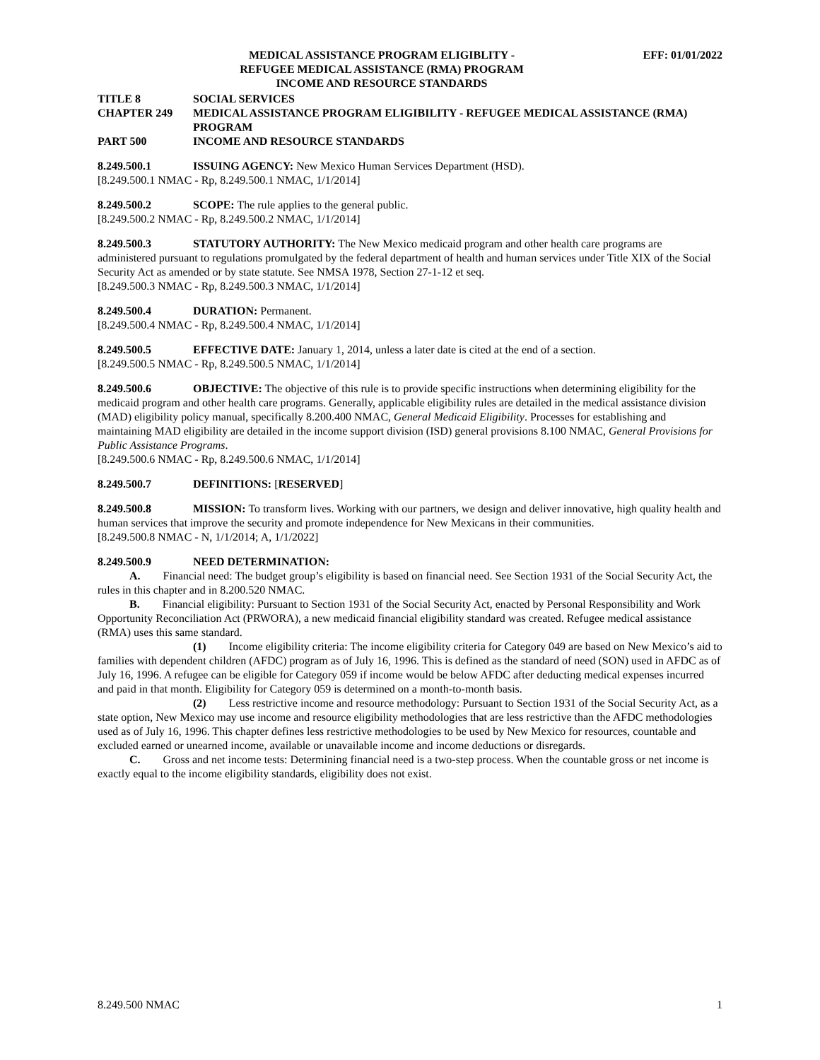MEDICAL ASSISTANCE PROGRAM ELIGIBLITY -
REFUGEE MEDICAL ASSISTANCE (RMA) PROGRAM
INCOME AND RESOURCE STANDARDS
EFF: 01/01/2022
TITLE 8 SOCIAL SERVICES
CHAPTER 249 MEDICAL ASSISTANCE PROGRAM ELIGIBILITY - REFUGEE MEDICAL ASSISTANCE (RMA) PROGRAM
PART 500 INCOME AND RESOURCE STANDARDS
8.249.500.1 ISSUING AGENCY: New Mexico Human Services Department (HSD).
[8.249.500.1 NMAC - Rp, 8.249.500.1 NMAC, 1/1/2014]
8.249.500.2 SCOPE: The rule applies to the general public.
[8.249.500.2 NMAC - Rp, 8.249.500.2 NMAC, 1/1/2014]
8.249.500.3 STATUTORY AUTHORITY: The New Mexico medicaid program and other health care programs are administered pursuant to regulations promulgated by the federal department of health and human services under Title XIX of the Social Security Act as amended or by state statute. See NMSA 1978, Section 27-1-12 et seq.
[8.249.500.3 NMAC - Rp, 8.249.500.3 NMAC, 1/1/2014]
8.249.500.4 DURATION: Permanent.
[8.249.500.4 NMAC - Rp, 8.249.500.4 NMAC, 1/1/2014]
8.249.500.5 EFFECTIVE DATE: January 1, 2014, unless a later date is cited at the end of a section.
[8.249.500.5 NMAC - Rp, 8.249.500.5 NMAC, 1/1/2014]
8.249.500.6 OBJECTIVE: The objective of this rule is to provide specific instructions when determining eligibility for the medicaid program and other health care programs. Generally, applicable eligibility rules are detailed in the medical assistance division (MAD) eligibility policy manual, specifically 8.200.400 NMAC, General Medicaid Eligibility. Processes for establishing and maintaining MAD eligibility are detailed in the income support division (ISD) general provisions 8.100 NMAC, General Provisions for Public Assistance Programs.
[8.249.500.6 NMAC - Rp, 8.249.500.6 NMAC, 1/1/2014]
8.249.500.7 DEFINITIONS: [RESERVED]
8.249.500.8 MISSION: To transform lives. Working with our partners, we design and deliver innovative, high quality health and human services that improve the security and promote independence for New Mexicans in their communities.
[8.249.500.8 NMAC - N, 1/1/2014; A, 1/1/2022]
8.249.500.9 NEED DETERMINATION:
A. Financial need: The budget group’s eligibility is based on financial need. See Section 1931 of the Social Security Act, the rules in this chapter and in 8.200.520 NMAC.
B. Financial eligibility: Pursuant to Section 1931 of the Social Security Act, enacted by Personal Responsibility and Work Opportunity Reconciliation Act (PRWORA), a new medicaid financial eligibility standard was created. Refugee medical assistance (RMA) uses this same standard.
(1) Income eligibility criteria: The income eligibility criteria for Category 049 are based on New Mexico’s aid to families with dependent children (AFDC) program as of July 16, 1996. This is defined as the standard of need (SON) used in AFDC as of July 16, 1996. A refugee can be eligible for Category 059 if income would be below AFDC after deducting medical expenses incurred and paid in that month. Eligibility for Category 059 is determined on a month-to-month basis.
(2) Less restrictive income and resource methodology: Pursuant to Section 1931 of the Social Security Act, as a state option, New Mexico may use income and resource eligibility methodologies that are less restrictive than the AFDC methodologies used as of July 16, 1996. This chapter defines less restrictive methodologies to be used by New Mexico for resources, countable and excluded earned or unearned income, available or unavailable income and income deductions or disregards.
C. Gross and net income tests: Determining financial need is a two-step process. When the countable gross or net income is exactly equal to the income eligibility standards, eligibility does not exist.
8.249.500 NMAC 1